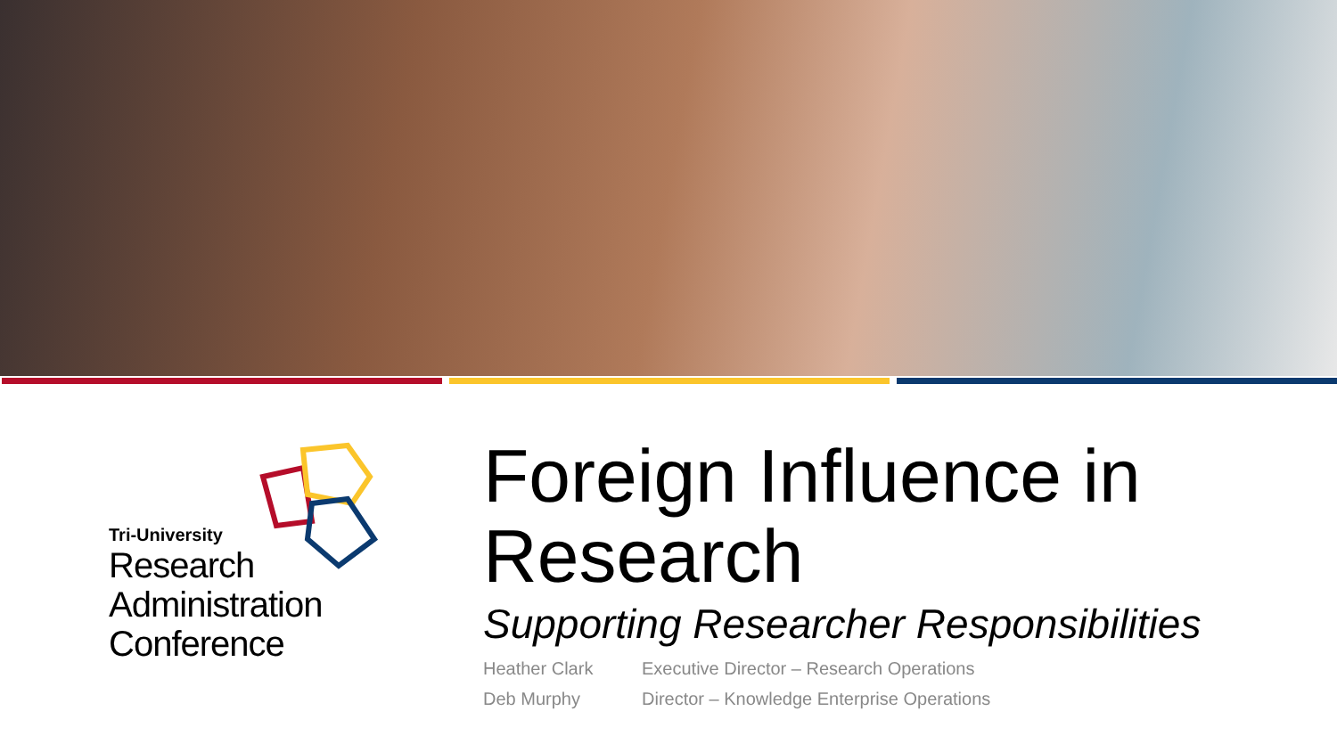Tri-University
Research
Administration
Conference
Foreign Influence in
Research
Supporting Researcher Responsibilities
Heather Clark Executive Director – Research Operations
Deb Murphy Director – Knowledge Enterprise Operations